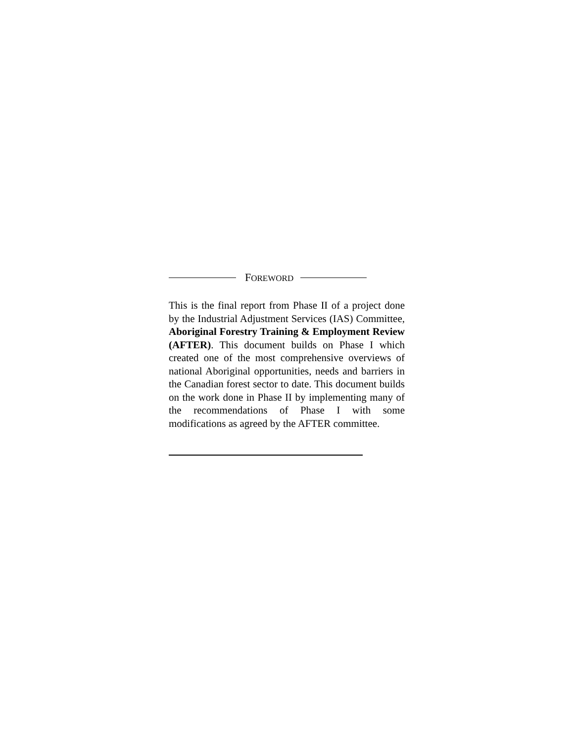FOREWORD
This is the final report from Phase II of a project done by the Industrial Adjustment Services (IAS) Committee, Aboriginal Forestry Training & Employment Review (AFTER). This document builds on Phase I which created one of the most comprehensive overviews of national Aboriginal opportunities, needs and barriers in the Canadian forest sector to date. This document builds on the work done in Phase II by implementing many of the recommendations of Phase I with some modifications as agreed by the AFTER committee.